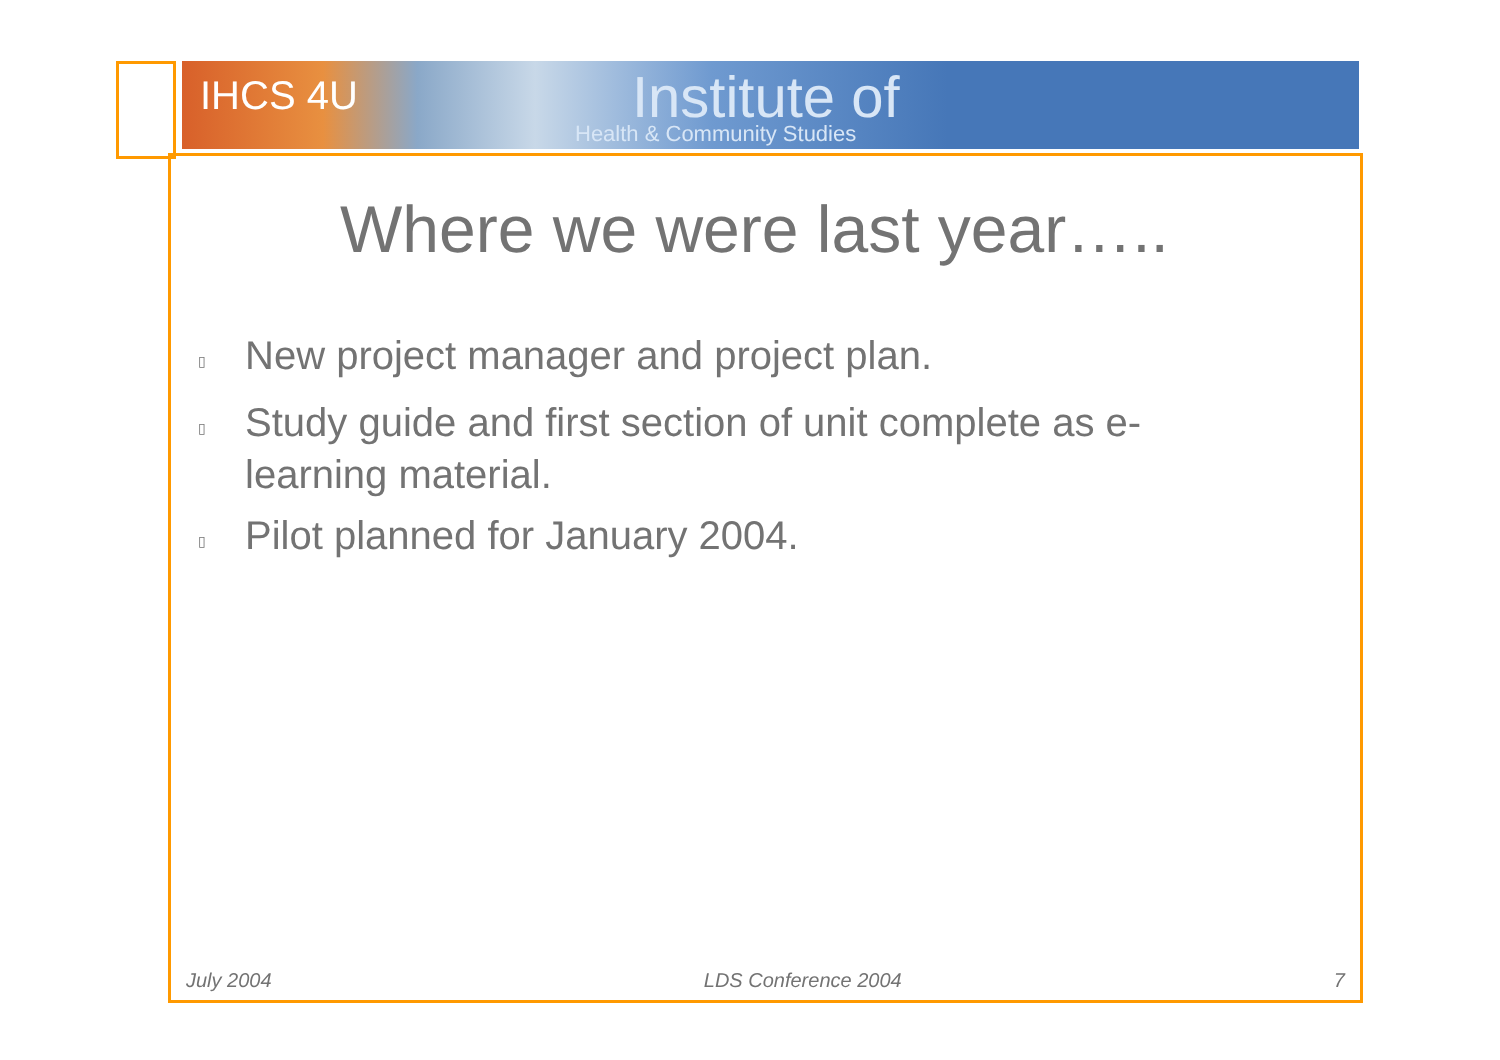IHCS 4U Institute of
Health & Community Studies
Where we were last year…..
▯ New project manager and project plan.
▯ Study guide and first section of unit complete as e-learning material.
▯ Pilot planned for January 2004.
July 2004 LDS Conference 2004 7